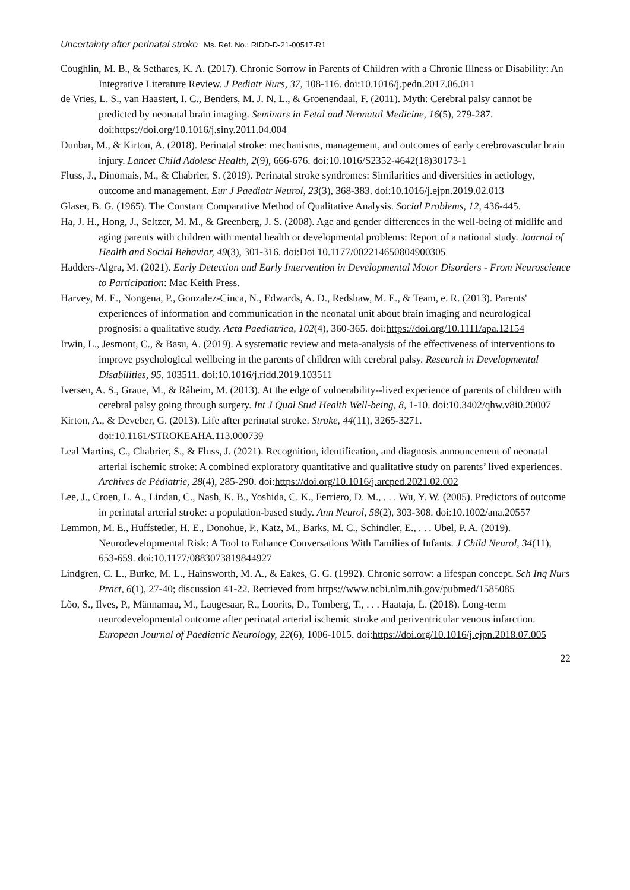Uncertainty after perinatal stroke Ms. Ref. No.: RIDD-D-21-00517-R1
Coughlin, M. B., & Sethares, K. A. (2017). Chronic Sorrow in Parents of Children with a Chronic Illness or Disability: An Integrative Literature Review. J Pediatr Nurs, 37, 108-116. doi:10.1016/j.pedn.2017.06.011
de Vries, L. S., van Haastert, I. C., Benders, M. J. N. L., & Groenendaal, F. (2011). Myth: Cerebral palsy cannot be predicted by neonatal brain imaging. Seminars in Fetal and Neonatal Medicine, 16(5), 279-287. doi:https://doi.org/10.1016/j.siny.2011.04.004
Dunbar, M., & Kirton, A. (2018). Perinatal stroke: mechanisms, management, and outcomes of early cerebrovascular brain injury. Lancet Child Adolesc Health, 2(9), 666-676. doi:10.1016/S2352-4642(18)30173-1
Fluss, J., Dinomais, M., & Chabrier, S. (2019). Perinatal stroke syndromes: Similarities and diversities in aetiology, outcome and management. Eur J Paediatr Neurol, 23(3), 368-383. doi:10.1016/j.ejpn.2019.02.013
Glaser, B. G. (1965). The Constant Comparative Method of Qualitative Analysis. Social Problems, 12, 436-445.
Ha, J. H., Hong, J., Seltzer, M. M., & Greenberg, J. S. (2008). Age and gender differences in the well-being of midlife and aging parents with children with mental health or developmental problems: Report of a national study. Journal of Health and Social Behavior, 49(3), 301-316. doi:Doi 10.1177/002214650804900305
Hadders-Algra, M. (2021). Early Detection and Early Intervention in Developmental Motor Disorders - From Neuroscience to Participation: Mac Keith Press.
Harvey, M. E., Nongena, P., Gonzalez-Cinca, N., Edwards, A. D., Redshaw, M. E., & Team, e. R. (2013). Parents' experiences of information and communication in the neonatal unit about brain imaging and neurological prognosis: a qualitative study. Acta Paediatrica, 102(4), 360-365. doi:https://doi.org/10.1111/apa.12154
Irwin, L., Jesmont, C., & Basu, A. (2019). A systematic review and meta-analysis of the effectiveness of interventions to improve psychological wellbeing in the parents of children with cerebral palsy. Research in Developmental Disabilities, 95, 103511. doi:10.1016/j.ridd.2019.103511
Iversen, A. S., Graue, M., & Råheim, M. (2013). At the edge of vulnerability--lived experience of parents of children with cerebral palsy going through surgery. Int J Qual Stud Health Well-being, 8, 1-10. doi:10.3402/qhw.v8i0.20007
Kirton, A., & Deveber, G. (2013). Life after perinatal stroke. Stroke, 44(11), 3265-3271. doi:10.1161/STROKEAHA.113.000739
Leal Martins, C., Chabrier, S., & Fluss, J. (2021). Recognition, identification, and diagnosis announcement of neonatal arterial ischemic stroke: A combined exploratory quantitative and qualitative study on parents’ lived experiences. Archives de Pédiatrie, 28(4), 285-290. doi:https://doi.org/10.1016/j.arcped.2021.02.002
Lee, J., Croen, L. A., Lindan, C., Nash, K. B., Yoshida, C. K., Ferriero, D. M., . . . Wu, Y. W. (2005). Predictors of outcome in perinatal arterial stroke: a population-based study. Ann Neurol, 58(2), 303-308. doi:10.1002/ana.20557
Lemmon, M. E., Huffstetler, H. E., Donohue, P., Katz, M., Barks, M. C., Schindler, E., . . . Ubel, P. A. (2019). Neurodevelopmental Risk: A Tool to Enhance Conversations With Families of Infants. J Child Neurol, 34(11), 653-659. doi:10.1177/0883073819844927
Lindgren, C. L., Burke, M. L., Hainsworth, M. A., & Eakes, G. G. (1992). Chronic sorrow: a lifespan concept. Sch Inq Nurs Pract, 6(1), 27-40; discussion 41-22. Retrieved from https://www.ncbi.nlm.nih.gov/pubmed/1585085
Lõo, S., Ilves, P., Männamaa, M., Laugesaar, R., Loorits, D., Tomberg, T., . . . Haataja, L. (2018). Long-term neurodevelopmental outcome after perinatal arterial ischemic stroke and periventricular venous infarction. European Journal of Paediatric Neurology, 22(6), 1006-1015. doi:https://doi.org/10.1016/j.ejpn.2018.07.005
22